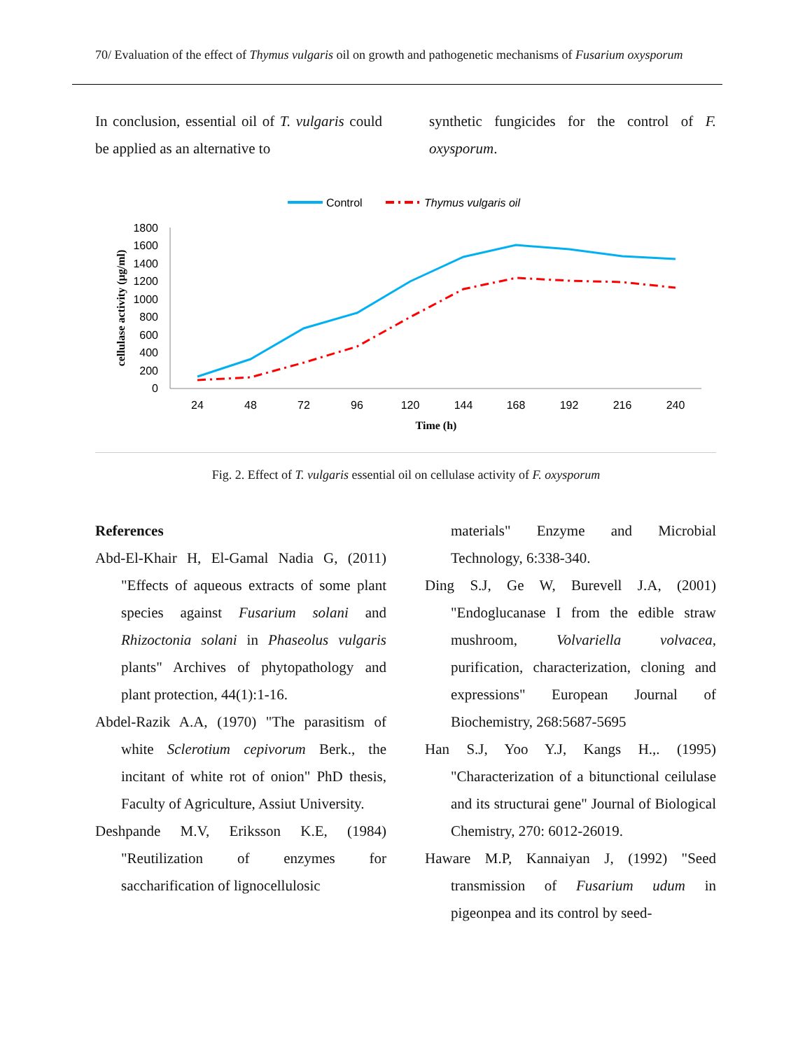70/ Evaluation of the effect of Thymus vulgaris oil on growth and pathogenetic mechanisms of Fusarium oxysporum
In conclusion, essential oil of T. vulgaris could be applied as an alternative to
synthetic fungicides for the control of F. oxysporum.
Control
Thymus vulgaris oil
1800
1600
1400
1200
1000
800
600
400
200
0
24
48
72
96
120
144
168
192
216
240
Time (h)
cellulase activity (µg/ml)
Fig. 2. Effect of T. vulgaris essential oil on cellulase activity of F. oxysporum
References
Abd-El-Khair H, El-Gamal Nadia G, (2011) "Effects of aqueous extracts of some plant species against Fusarium solani and Rhizoctonia solani in Phaseolus vulgaris plants" Archives of phytopathology and plant protection, 44(1):1-16.
Abdel-Razik A.A, (1970) "The parasitism of white Sclerotium cepivorum Berk., the incitant of white rot of onion" PhD thesis, Faculty of Agriculture, Assiut University.
Deshpande M.V, Eriksson K.E, (1984) "Reutilization of enzymes for saccharification of lignocellulosic
materials" Enzyme and Microbial Technology, 6:338-340.
Ding S.J, Ge W, Burevell J.A, (2001) "Endoglucanase I from the edible straw mushroom, Volvariella volvacea, purification, characterization, cloning and expressions" European Journal of Biochemistry, 268:5687-5695
Han S.J, Yoo Y.J, Kangs H.,. (1995) "Characterization of a bitunctional ceilulase and its structurai gene" Journal of Biological Chemistry, 270: 6012-26019.
Haware M.P, Kannaiyan J, (1992) "Seed transmission of Fusarium udum in pigeonpea and its control by seed-